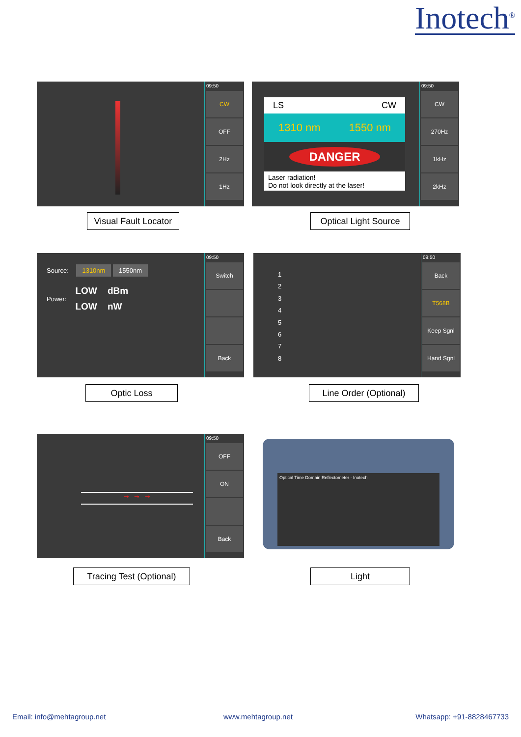Inotech<sup>®</sup>
09:50
CW
OFF
2Hz
1Hz
Visual Fault Locator
LS CW
1310 nm 1550 nm
DANGER
Laser radiation!
Do not look directly at the laser!
09:50
CW
270Hz
1kHz
2kHz
Optical Light Source
Source: 1310nm 1550nm
Power:
LOW dBm
LOW nW
09:50
Switch
Back
Optic Loss
1
2
3
4
5
6
7
8
09:50
Back
T568B
Keep Sgnl
Hand Sgnl
Line Order (Optional)
➞ ➞ ➞
09:50
OFF
ON
Back
Tracing Test (Optional)
Optical Time Domain Reflectometer · Inotech
Light
Email: info@mehtagroup.net www.mehtagroup.net Whatsapp: +91-8828467733